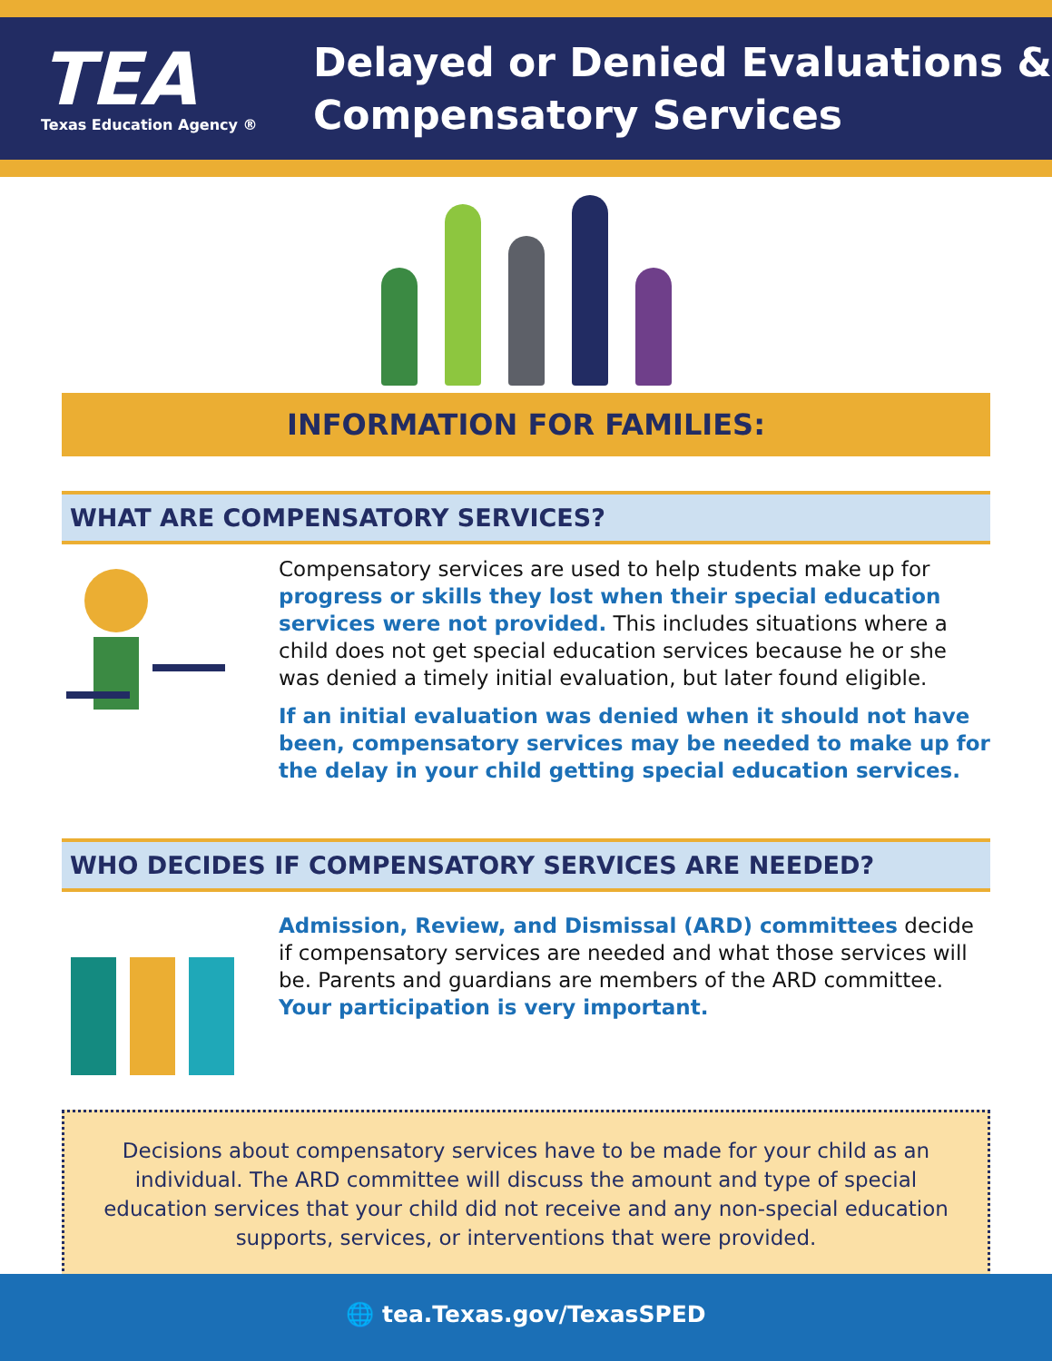TEA
Texas Education Agency ®
Delayed or Denied Evaluations &
Compensatory Services
INFORMATION FOR FAMILIES:
WHAT ARE COMPENSATORY SERVICES?
Compensatory services are used to help students make up for progress or skills they lost when their special education services were not provided. This includes situations where a child does not get special education services because he or she was denied a timely initial evaluation, but later found eligible.
If an initial evaluation was denied when it should not have been, compensatory services may be needed to make up for the delay in your child getting special education services.
WHO DECIDES IF COMPENSATORY SERVICES ARE NEEDED?
Admission, Review, and Dismissal (ARD) committees decide if compensatory services are needed and what those services will be. Parents and guardians are members of the ARD committee. Your participation is very important.
Decisions about compensatory services have to be made for your child as an individual. The ARD committee will discuss the amount and type of special education services that your child did not receive and any non-special education supports, services, or interventions that were provided.
🌐 tea.Texas.gov/TexasSPED